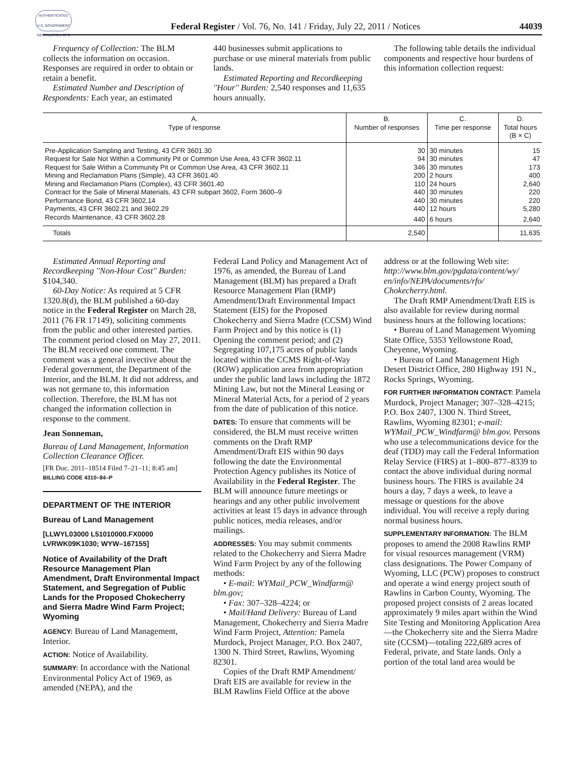AUTHENTICATED U.S. GOVERNMENT INFORMATION GPO
Federal Register / Vol. 76, No. 141 / Friday, July 22, 2011 / Notices
44039
Frequency of Collection: The BLM collects the information on occasion. Responses are required in order to obtain or retain a benefit.
Estimated Number and Description of Respondents: Each year, an estimated
440 businesses submit applications to purchase or use mineral materials from public lands.
Estimated Reporting and Recordkeeping ''Hour'' Burden: 2,540 responses and 11,635 hours annually.
The following table details the individual components and respective hour burdens of this information collection request:
| A. Type of response | B. Number of responses | C. Time per response | D. Total hours (B × C) |
| --- | --- | --- | --- |
| Pre-Application Sampling and Testing, 43 CFR 3601.30 | 30 | 30 minutes | 15 |
| Request for Sale Not Within a Community Pit or Common Use Area, 43 CFR 3602.11 | 94 | 30 minutes | 47 |
| Request for Sale Within a Community Pit or Common Use Area, 43 CFR 3602.11 | 346 | 30 minutes | 173 |
| Mining and Reclamation Plans (Simple), 43 CFR 3601.40 | 200 | 2 hours | 400 |
| Mining and Reclamation Plans (Complex), 43 CFR 3601.40 | 110 | 24 hours | 2,640 |
| Contract for the Sale of Mineral Materials, 43 CFR subpart 3602, Form 3600–9 | 440 | 30 minutes | 220 |
| Performance Bond, 43 CFR 3602.14 | 440 | 30 minutes | 220 |
| Payments, 43 CFR 3602.21 and 3602.29 | 440 | 12 hours | 5,280 |
| Records Maintenance, 43 CFR 3602.28 | 440 | 6 hours | 2,640 |
| Totals | 2,540 | | 11,635 |
Estimated Annual Reporting and Recordkeeping ''Non-Hour Cost'' Burden: $104,340.
60-Day Notice: As required at 5 CFR 1320.8(d), the BLM published a 60-day notice in the Federal Register on March 28, 2011 (76 FR 17149), soliciting comments from the public and other interested parties. The comment period closed on May 27, 2011. The BLM received one comment. The comment was a general invective about the Federal government, the Department of the Interior, and the BLM. It did not address, and was not germane to, this information collection. Therefore, the BLM has not changed the information collection in response to the comment.
Jean Sonneman,
Bureau of Land Management, Information Collection Clearance Officer.
[FR Doc. 2011–18514 Filed 7–21–11; 8:45 am]
BILLING CODE 4310–84–P
DEPARTMENT OF THE INTERIOR
Bureau of Land Management
[LLWYL03000 L51010000.FX0000 LVRWK09K1030; WYW–167155]
Notice of Availability of the Draft Resource Management Plan Amendment, Draft Environmental Impact Statement, and Segregation of Public Lands for the Proposed Chokecherry and Sierra Madre Wind Farm Project; Wyoming
AGENCY: Bureau of Land Management, Interior.
ACTION: Notice of Availability.
SUMMARY: In accordance with the National Environmental Policy Act of 1969, as amended (NEPA), and the
Federal Land Policy and Management Act of 1976, as amended, the Bureau of Land Management (BLM) has prepared a Draft Resource Management Plan (RMP) Amendment/Draft Environmental Impact Statement (EIS) for the Proposed Chokecherry and Sierra Madre (CCSM) Wind Farm Project and by this notice is (1) Opening the comment period; and (2) Segregating 107,175 acres of public lands located within the CCMS Right-of-Way (ROW) application area from appropriation under the public land laws including the 1872 Mining Law, but not the Mineral Leasing or Mineral Material Acts, for a period of 2 years from the date of publication of this notice.
DATES: To ensure that comments will be considered, the BLM must receive written comments on the Draft RMP Amendment/Draft EIS within 90 days following the date the Environmental Protection Agency publishes its Notice of Availability in the Federal Register. The BLM will announce future meetings or hearings and any other public involvement activities at least 15 days in advance through public notices, media releases, and/or mailings.
ADDRESSES: You may submit comments related to the Chokecherry and Sierra Madre Wind Farm Project by any of the following methods:
• E-mail: WYMail_PCW_Windfarm@ blm.gov;
• Fax: 307–328–4224; or
• Mail/Hand Delivery: Bureau of Land Management, Chokecherry and Sierra Madre Wind Farm Project, Attention: Pamela Murdock, Project Manager, P.O. Box 2407, 1300 N. Third Street, Rawlins, Wyoming 82301.
Copies of the Draft RMP Amendment/ Draft EIS are available for review in the BLM Rawlins Field Office at the above
address or at the following Web site: http://www.blm.gov/pgdata/content/wy/ en/info/NEPA/documents/rfo/ Chokecherry.html.
The Draft RMP Amendment/Draft EIS is also available for review during normal business hours at the following locations:
• Bureau of Land Management Wyoming State Office, 5353 Yellowstone Road, Cheyenne, Wyoming.
• Bureau of Land Management High Desert District Office, 280 Highway 191 N., Rocks Springs, Wyoming.
FOR FURTHER INFORMATION CONTACT: Pamela Murdock, Project Manager; 307–328–4215; P.O. Box 2407, 1300 N. Third Street, Rawlins, Wyoming 82301; e-mail: WYMail_PCW_Windfarm@ blm.gov. Persons who use a telecommunications device for the deaf (TDD) may call the Federal Information Relay Service (FIRS) at 1–800–877–8339 to contact the above individual during normal business hours. The FIRS is available 24 hours a day, 7 days a week, to leave a message or questions for the above individual. You will receive a reply during normal business hours.
SUPPLEMENTARY INFORMATION: The BLM proposes to amend the 2008 Rawlins RMP for visual resources management (VRM) class designations. The Power Company of Wyoming, LLC (PCW) proposes to construct and operate a wind energy project south of Rawlins in Carbon County, Wyoming. The proposed project consists of 2 areas located approximately 9 miles apart within the Wind Site Testing and Monitoring Application Area—the Chokecherry site and the Sierra Madre site (CCSM)—totaling 222,689 acres of Federal, private, and State lands. Only a portion of the total land area would be